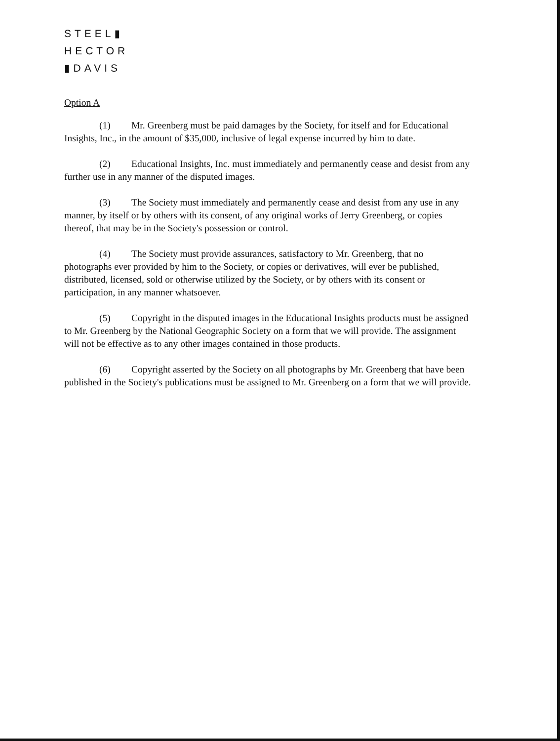STEEL▮
HECTOR
▮DAVIS
Option A
(1) Mr. Greenberg must be paid damages by the Society, for itself and for Educational Insights, Inc., in the amount of $35,000, inclusive of legal expense incurred by him to date.
(2) Educational Insights, Inc. must immediately and permanently cease and desist from any further use in any manner of the disputed images.
(3) The Society must immediately and permanently cease and desist from any use in any manner, by itself or by others with its consent, of any original works of Jerry Greenberg, or copies thereof, that may be in the Society's possession or control.
(4) The Society must provide assurances, satisfactory to Mr. Greenberg, that no photographs ever provided by him to the Society, or copies or derivatives, will ever be published, distributed, licensed, sold or otherwise utilized by the Society, or by others with its consent or participation, in any manner whatsoever.
(5) Copyright in the disputed images in the Educational Insights products must be assigned to Mr. Greenberg by the National Geographic Society on a form that we will provide. The assignment will not be effective as to any other images contained in those products.
(6) Copyright asserted by the Society on all photographs by Mr. Greenberg that have been published in the Society's publications must be assigned to Mr. Greenberg on a form that we will provide.